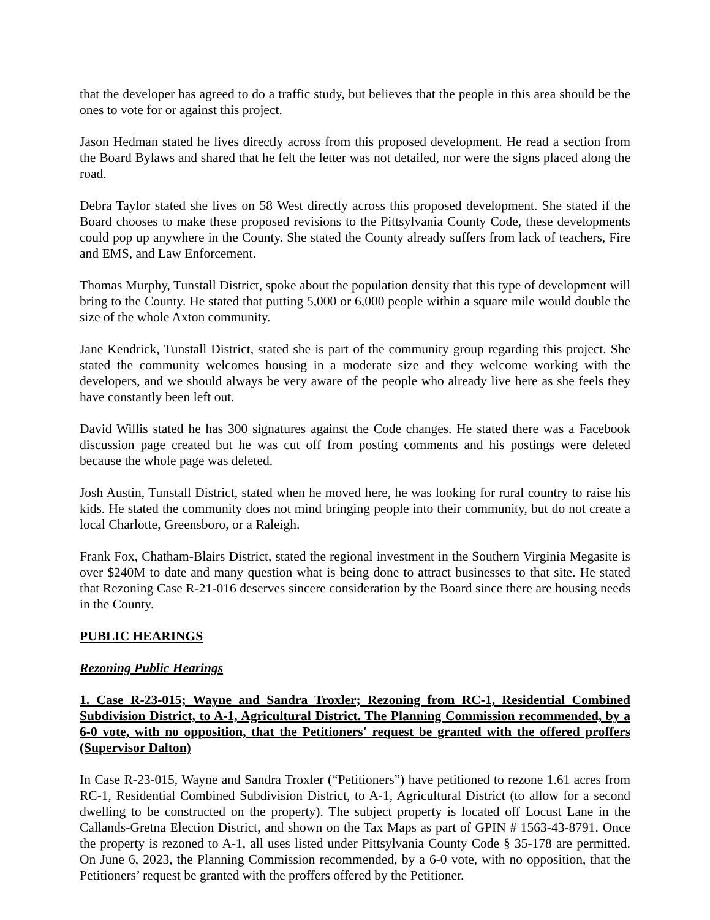that the developer has agreed to do a traffic study, but believes that the people in this area should be the ones to vote for or against this project.
Jason Hedman stated he lives directly across from this proposed development. He read a section from the Board Bylaws and shared that he felt the letter was not detailed, nor were the signs placed along the road.
Debra Taylor stated she lives on 58 West directly across this proposed development. She stated if the Board chooses to make these proposed revisions to the Pittsylvania County Code, these developments could pop up anywhere in the County. She stated the County already suffers from lack of teachers, Fire and EMS, and Law Enforcement.
Thomas Murphy, Tunstall District, spoke about the population density that this type of development will bring to the County. He stated that putting 5,000 or 6,000 people within a square mile would double the size of the whole Axton community.
Jane Kendrick, Tunstall District, stated she is part of the community group regarding this project. She stated the community welcomes housing in a moderate size and they welcome working with the developers, and we should always be very aware of the people who already live here as she feels they have constantly been left out.
David Willis stated he has 300 signatures against the Code changes. He stated there was a Facebook discussion page created but he was cut off from posting comments and his postings were deleted because the whole page was deleted.
Josh Austin, Tunstall District, stated when he moved here, he was looking for rural country to raise his kids. He stated the community does not mind bringing people into their community, but do not create a local Charlotte, Greensboro, or a Raleigh.
Frank Fox, Chatham-Blairs District, stated the regional investment in the Southern Virginia Megasite is over $240M to date and many question what is being done to attract businesses to that site. He stated that Rezoning Case R-21-016 deserves sincere consideration by the Board since there are housing needs in the County.
PUBLIC HEARINGS
Rezoning Public Hearings
1. Case R-23-015; Wayne and Sandra Troxler; Rezoning from RC-1, Residential Combined Subdivision District, to A-1, Agricultural District. The Planning Commission recommended, by a 6-0 vote, with no opposition, that the Petitioners' request be granted with the offered proffers (Supervisor Dalton)
In Case R-23-015, Wayne and Sandra Troxler (“Petitioners”) have petitioned to rezone 1.61 acres from RC-1, Residential Combined Subdivision District, to A-1, Agricultural District (to allow for a second dwelling to be constructed on the property). The subject property is located off Locust Lane in the Callands-Gretna Election District, and shown on the Tax Maps as part of GPIN # 1563-43-8791. Once the property is rezoned to A-1, all uses listed under Pittsylvania County Code § 35-178 are permitted. On June 6, 2023, the Planning Commission recommended, by a 6-0 vote, with no opposition, that the Petitioners’ request be granted with the proffers offered by the Petitioner.